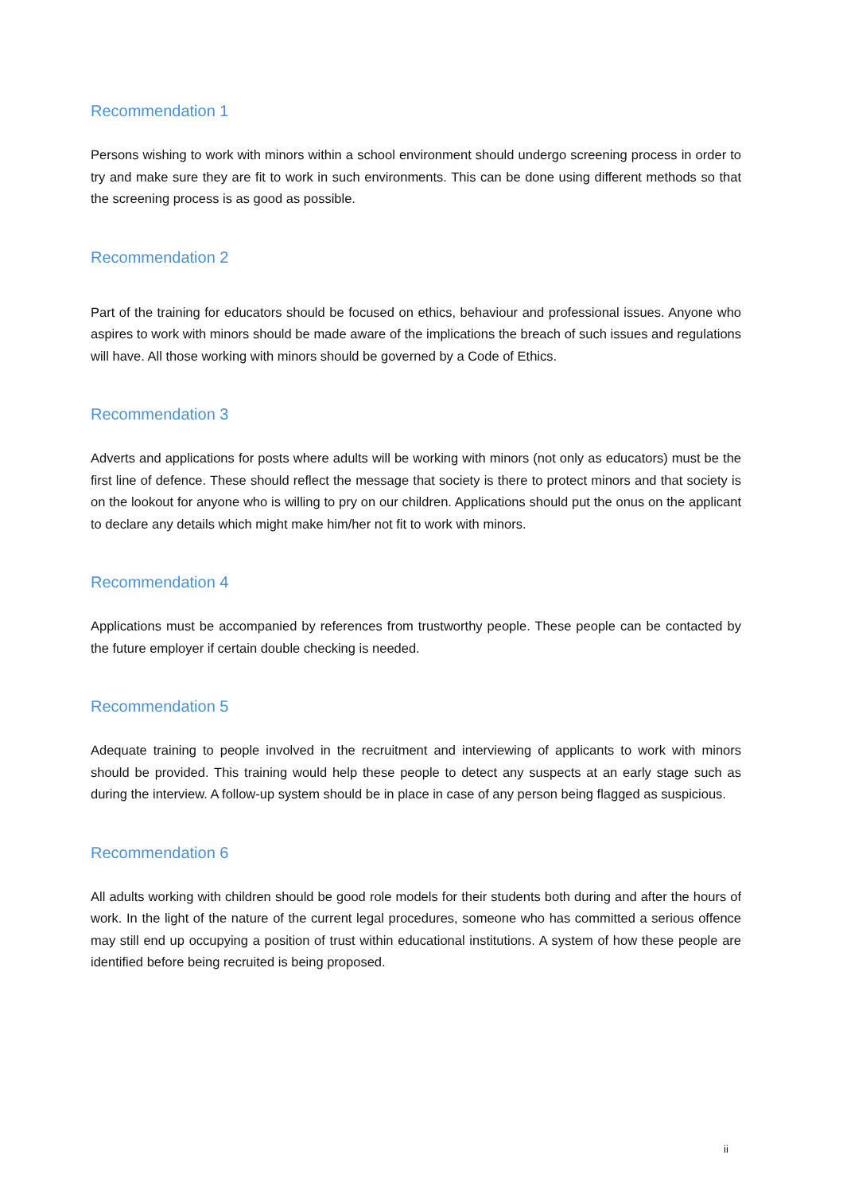Recommendation 1
Persons wishing to work with minors within a school environment should undergo screening process in order to try and make sure they are fit to work in such environments. This can be done using different methods so that the screening process is as good as possible.
Recommendation 2
Part of the training for educators should be focused on ethics, behaviour and professional issues. Anyone who aspires to work with minors should be made aware of the implications the breach of such issues and regulations will have. All those working with minors should be governed by a Code of Ethics.
Recommendation 3
Adverts and applications for posts where adults will be working with minors (not only as educators) must be the first line of defence. These should reflect the message that society is there to protect minors and that society is on the lookout for anyone who is willing to pry on our children. Applications should put the onus on the applicant to declare any details which might make him/her not fit to work with minors.
Recommendation 4
Applications must be accompanied by references from trustworthy people. These people can be contacted by the future employer if certain double checking is needed.
Recommendation 5
Adequate training to people involved in the recruitment and interviewing of applicants to work with minors should be provided. This training would help these people to detect any suspects at an early stage such as during the interview. A follow-up system should be in place in case of any person being flagged as suspicious.
Recommendation 6
All adults working with children should be good role models for their students both during and after the hours of work. In the light of the nature of the current legal procedures, someone who has committed a serious offence may still end up occupying a position of trust within educational institutions. A system of how these people are identified before being recruited is being proposed.
ii